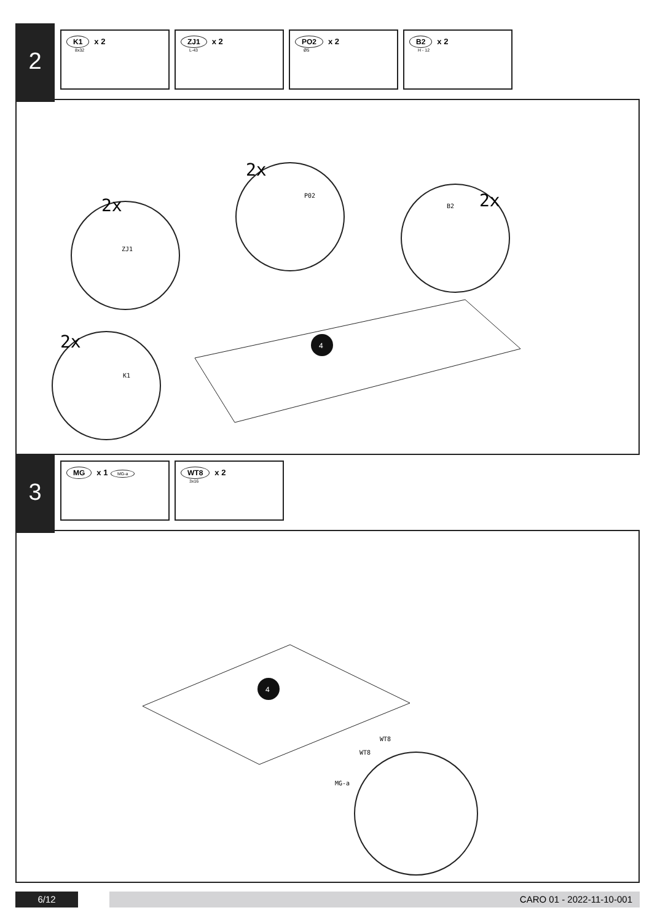2
K1 x 2
8x32
ZJ1 x 2
L-43
PO2 x 2
Ø5
B2 x 2
H - 12
4
2x
2x
2x
2x
ZJ1
P02
B2
K1
3
MG x 1 MG-a
WT8 x 2
3x16
4
WT8
WT8
MG-a
6/12 CARO 01 - 2022-11-10-001